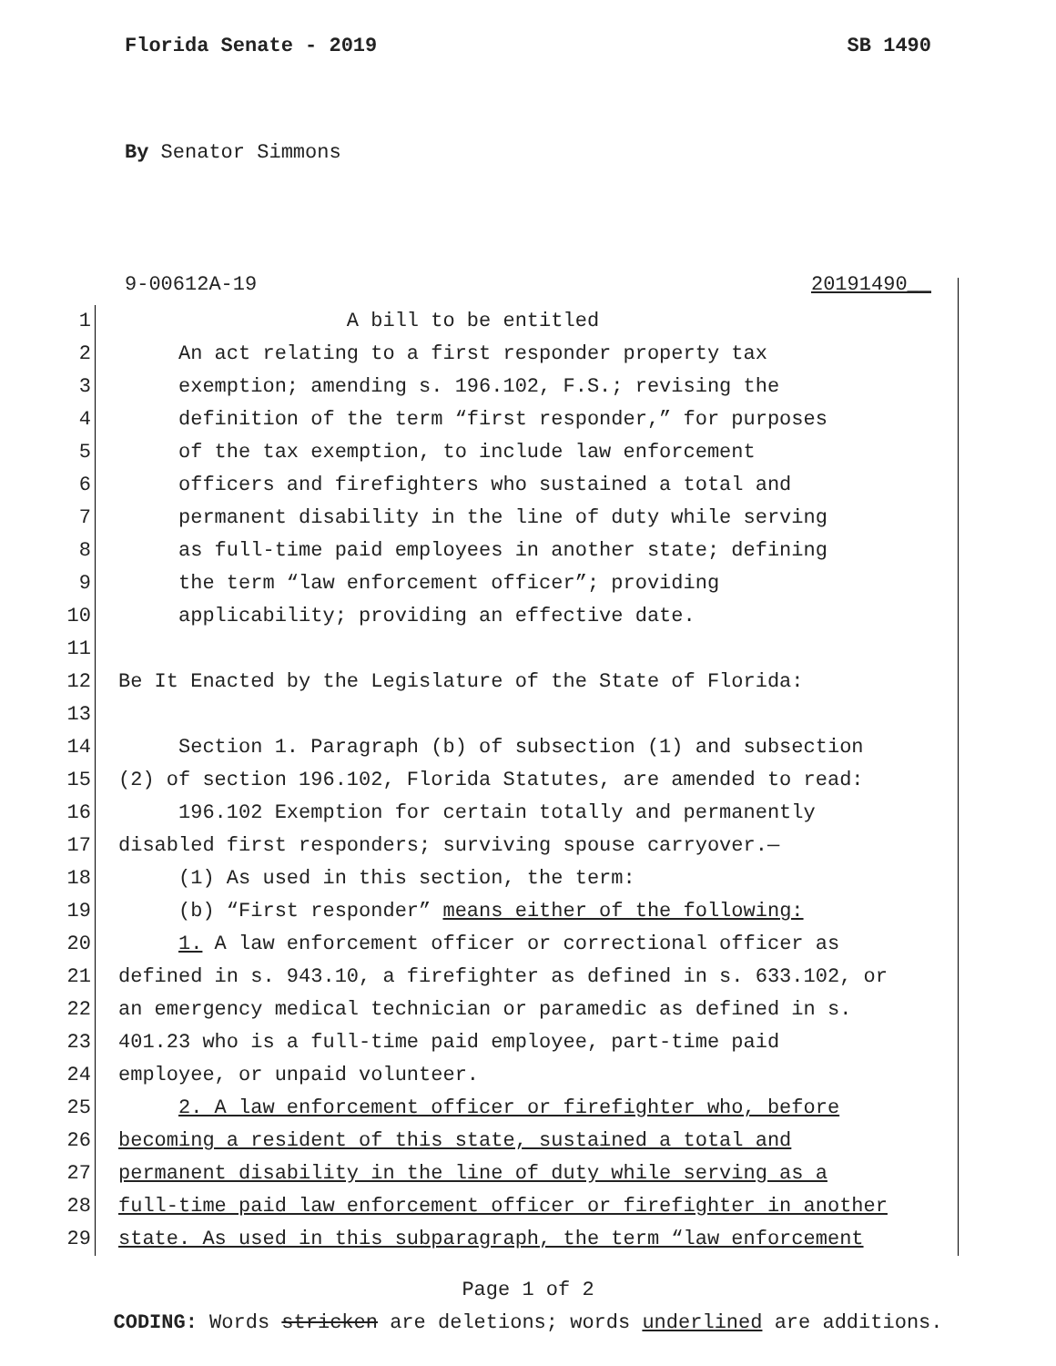Florida Senate - 2019 SB 1490
By Senator Simmons
9-00612A-19 20191490__
1 A bill to be entitled
2 An act relating to a first responder property tax
3 exemption; amending s. 196.102, F.S.; revising the
4 definition of the term “first responder,” for purposes
5 of the tax exemption, to include law enforcement
6 officers and firefighters who sustained a total and
7 permanent disability in the line of duty while serving
8 as full-time paid employees in another state; defining
9 the term “law enforcement officer”; providing
10 applicability; providing an effective date.
11
12 Be It Enacted by the Legislature of the State of Florida:
13
14 Section 1. Paragraph (b) of subsection (1) and subsection
15 (2) of section 196.102, Florida Statutes, are amended to read:
16 196.102 Exemption for certain totally and permanently
17 disabled first responders; surviving spouse carryover.—
18 (1) As used in this section, the term:
19 (b) “First responder” means either of the following:
20 1. A law enforcement officer or correctional officer as
21 defined in s. 943.10, a firefighter as defined in s. 633.102, or
22 an emergency medical technician or paramedic as defined in s.
23 401.23 who is a full-time paid employee, part-time paid
24 employee, or unpaid volunteer.
25 2. A law enforcement officer or firefighter who, before
26 becoming a resident of this state, sustained a total and
27 permanent disability in the line of duty while serving as a
28 full-time paid law enforcement officer or firefighter in another
29 state. As used in this subparagraph, the term “law enforcement
Page 1 of 2
CODING: Words stricken are deletions; words underlined are additions.